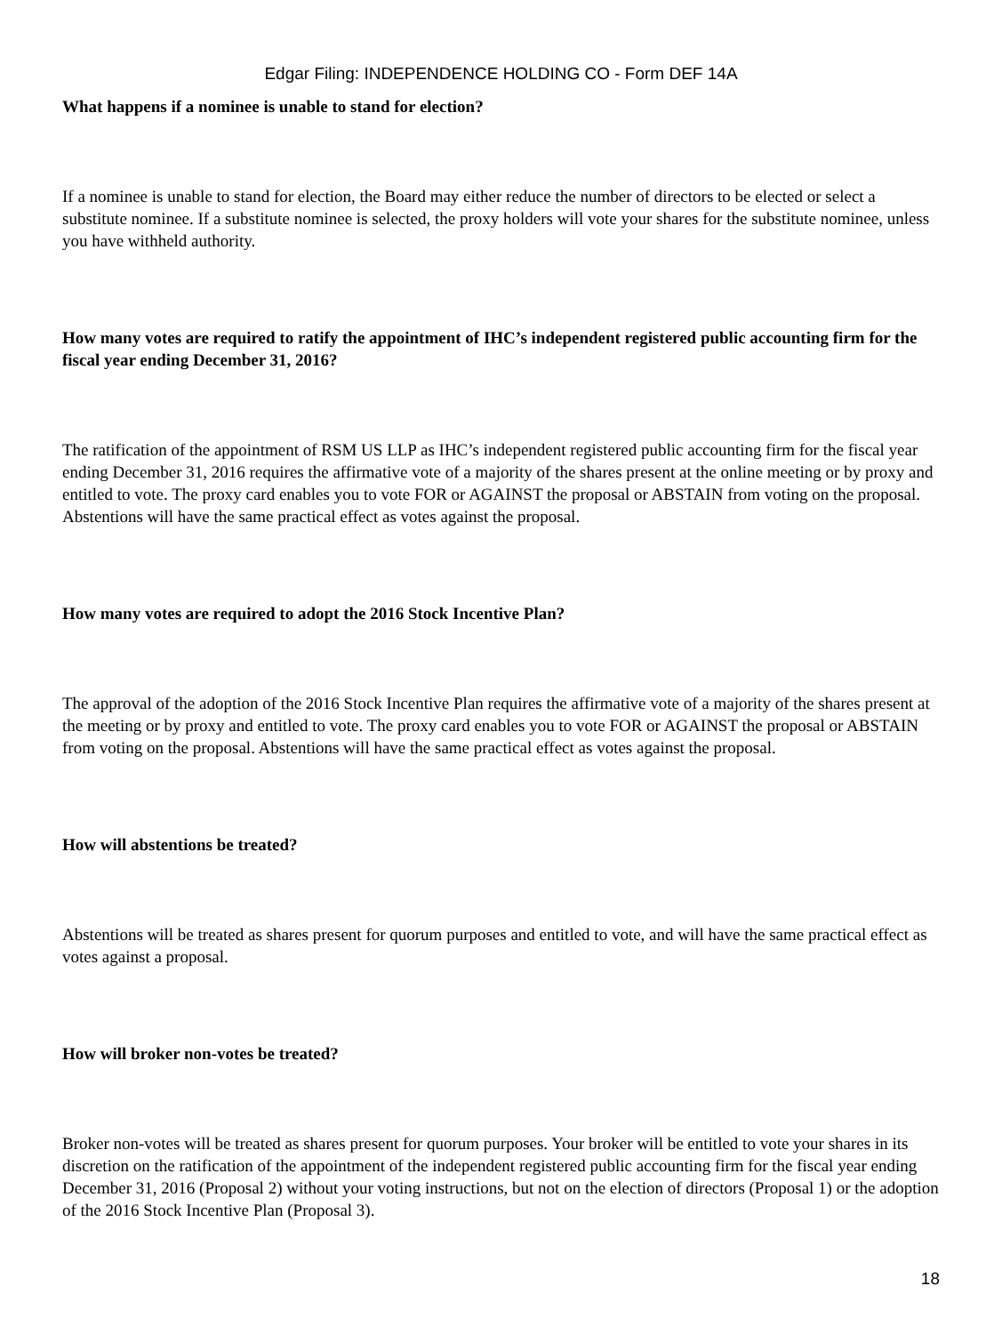Edgar Filing: INDEPENDENCE HOLDING CO - Form DEF 14A
What happens if a nominee is unable to stand for election?
If a nominee is unable to stand for election, the Board may either reduce the number of directors to be elected or select a substitute nominee. If a substitute nominee is selected, the proxy holders will vote your shares for the substitute nominee, unless you have withheld authority.
How many votes are required to ratify the appointment of IHC’s independent registered public accounting firm for the fiscal year ending December 31, 2016?
The ratification of the appointment of RSM US LLP as IHC’s independent registered public accounting firm for the fiscal year ending December 31, 2016 requires the affirmative vote of a majority of the shares present at the online meeting or by proxy and entitled to vote. The proxy card enables you to vote FOR or AGAINST the proposal or ABSTAIN from voting on the proposal. Abstentions will have the same practical effect as votes against the proposal.
How many votes are required to adopt the 2016 Stock Incentive Plan?
The approval of the adoption of the 2016 Stock Incentive Plan requires the affirmative vote of a majority of the shares present at the meeting or by proxy and entitled to vote. The proxy card enables you to vote FOR or AGAINST the proposal or ABSTAIN from voting on the proposal. Abstentions will have the same practical effect as votes against the proposal.
How will abstentions be treated?
Abstentions will be treated as shares present for quorum purposes and entitled to vote, and will have the same practical effect as votes against a proposal.
How will broker non-votes be treated?
Broker non-votes will be treated as shares present for quorum purposes. Your broker will be entitled to vote your shares in its discretion on the ratification of the appointment of the independent registered public accounting firm for the fiscal year ending December 31, 2016 (Proposal 2) without your voting instructions, but not on the election of directors (Proposal 1) or the adoption of the 2016 Stock Incentive Plan (Proposal 3).
18